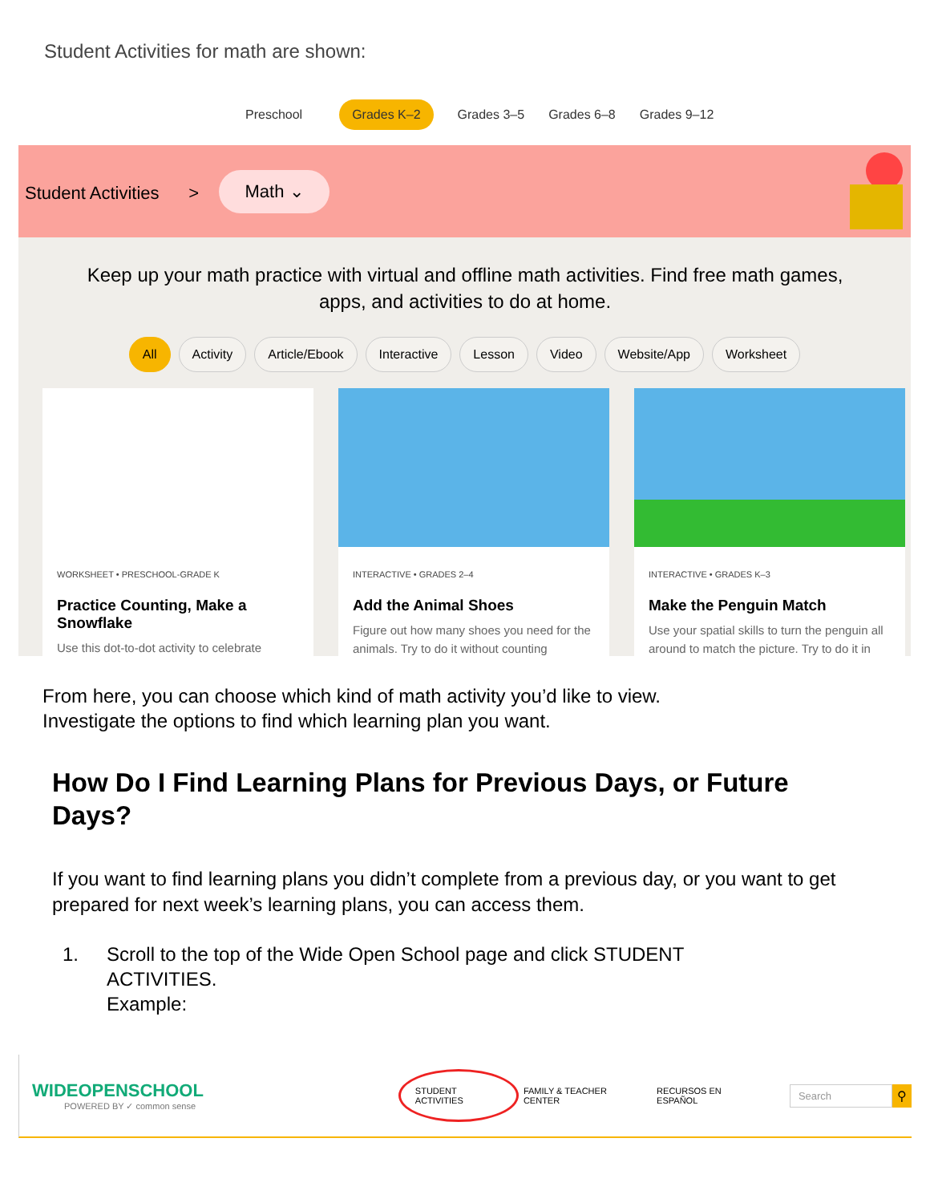Student Activities for math are shown:
Preschool Grades K–2 Grades 3–5 Grades 6–8 Grades 9–12
Student Activities >
Math ⌄
Keep up your math practice with virtual and offline math activities. Find free math games, apps, and activities to do at home.
All Activity Article/Ebook Interactive Lesson Video Website/App Worksheet
WORKSHEET • PRESCHOOL-GRADE K
Practice Counting, Make a Snowflake
Use this dot-to-dot activity to celebrate
INTERACTIVE • GRADES 2–4
Add the Animal Shoes
Figure out how many shoes you need for the animals. Try to do it without counting
INTERACTIVE • GRADES K–3
Make the Penguin Match
Use your spatial skills to turn the penguin all around to match the picture. Try to do it in
From here, you can choose which kind of math activity you’d like to view.
Investigate the options to find which learning plan you want.
How Do I Find Learning Plans for Previous Days, or Future Days?
If you want to find learning plans you didn’t complete from a previous day, or you want to get prepared for next week’s learning plans, you can access them.
1. Scroll to the top of the Wide Open School page and click STUDENT
ACTIVITIES.
Example:
WIDEOPENSCHOOL
POWERED BY ✓ common sense
STUDENT ACTIVITIES FAMILY & TEACHER CENTER RECURSOS EN ESPAÑOL Search ⚲